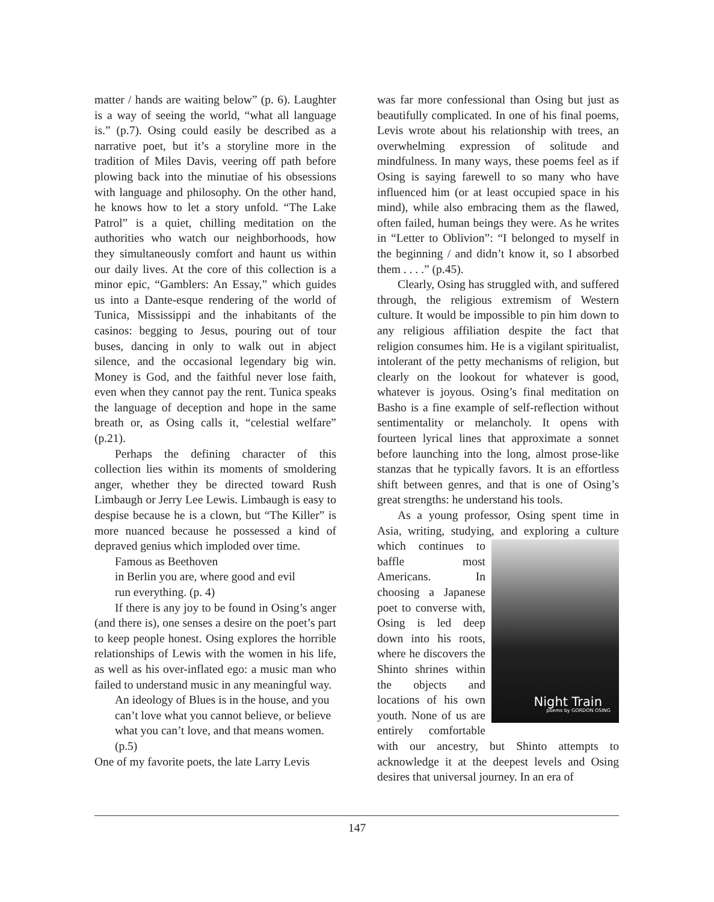matter / hands are waiting below” (p. 6). Laughter is a way of seeing the world, “what all language is.” (p.7). Osing could easily be described as a narrative poet, but it’s a storyline more in the tradition of Miles Davis, veering off path before plowing back into the minutiae of his obsessions with language and philosophy. On the other hand, he knows how to let a story unfold. “The Lake Patrol” is a quiet, chilling meditation on the authorities who watch our neighborhoods, how they simultaneously comfort and haunt us within our daily lives. At the core of this collection is a minor epic, “Gamblers: An Essay,” which guides us into a Dante-esque rendering of the world of Tunica, Mississippi and the inhabitants of the casinos: begging to Jesus, pouring out of tour buses, dancing in only to walk out in abject silence, and the occasional legendary big win. Money is God, and the faithful never lose faith, even when they cannot pay the rent. Tunica speaks the language of deception and hope in the same breath or, as Osing calls it, “celestial welfare” (p.21).
Perhaps the defining character of this collection lies within its moments of smoldering anger, whether they be directed toward Rush Limbaugh or Jerry Lee Lewis. Limbaugh is easy to despise because he is a clown, but “The Killer” is more nuanced because he possessed a kind of depraved genius which imploded over time.
Famous as Beethoven
in Berlin you are, where good and evil
run everything. (p. 4)
If there is any joy to be found in Osing’s anger (and there is), one senses a desire on the poet’s part to keep people honest. Osing explores the horrible relationships of Lewis with the women in his life, as well as his over-inflated ego: a music man who failed to understand music in any meaningful way.
An ideology of Blues is in the house, and you can’t love what you cannot believe, or believe what you can’t love, and that means women. (p.5)
One of my favorite poets, the late Larry Levis
was far more confessional than Osing but just as beautifully complicated. In one of his final poems, Levis wrote about his relationship with trees, an overwhelming expression of solitude and mindfulness. In many ways, these poems feel as if Osing is saying farewell to so many who have influenced him (or at least occupied space in his mind), while also embracing them as the flawed, often failed, human beings they were. As he writes in “Letter to Oblivion”: “I belonged to myself in the beginning / and didn’t know it, so I absorbed them . . . .” (p.45).
Clearly, Osing has struggled with, and suffered through, the religious extremism of Western culture. It would be impossible to pin him down to any religious affiliation despite the fact that religion consumes him. He is a vigilant spiritualist, intolerant of the petty mechanisms of religion, but clearly on the lookout for whatever is good, whatever is joyous. Osing’s final meditation on Basho is a fine example of self-reflection without sentimentality or melancholy. It opens with fourteen lyrical lines that approximate a sonnet before launching into the long, almost prose-like stanzas that he typically favors. It is an effortless shift between genres, and that is one of Osing’s great strengths: he understand his tools.
As a young professor, Osing spent time in Asia, writing, studying, and exploring a culture Night Train
poems by GORDON OSING which continues to baffle most Americans. In choosing a Japanese poet to converse with, Osing is led deep down into his roots, where he discovers the Shinto shrines within the objects and locations of his own youth. None of us are entirely comfortable with our ancestry, but Shinto attempts to acknowledge it at the deepest levels and Osing desires that universal journey. In an era of
147